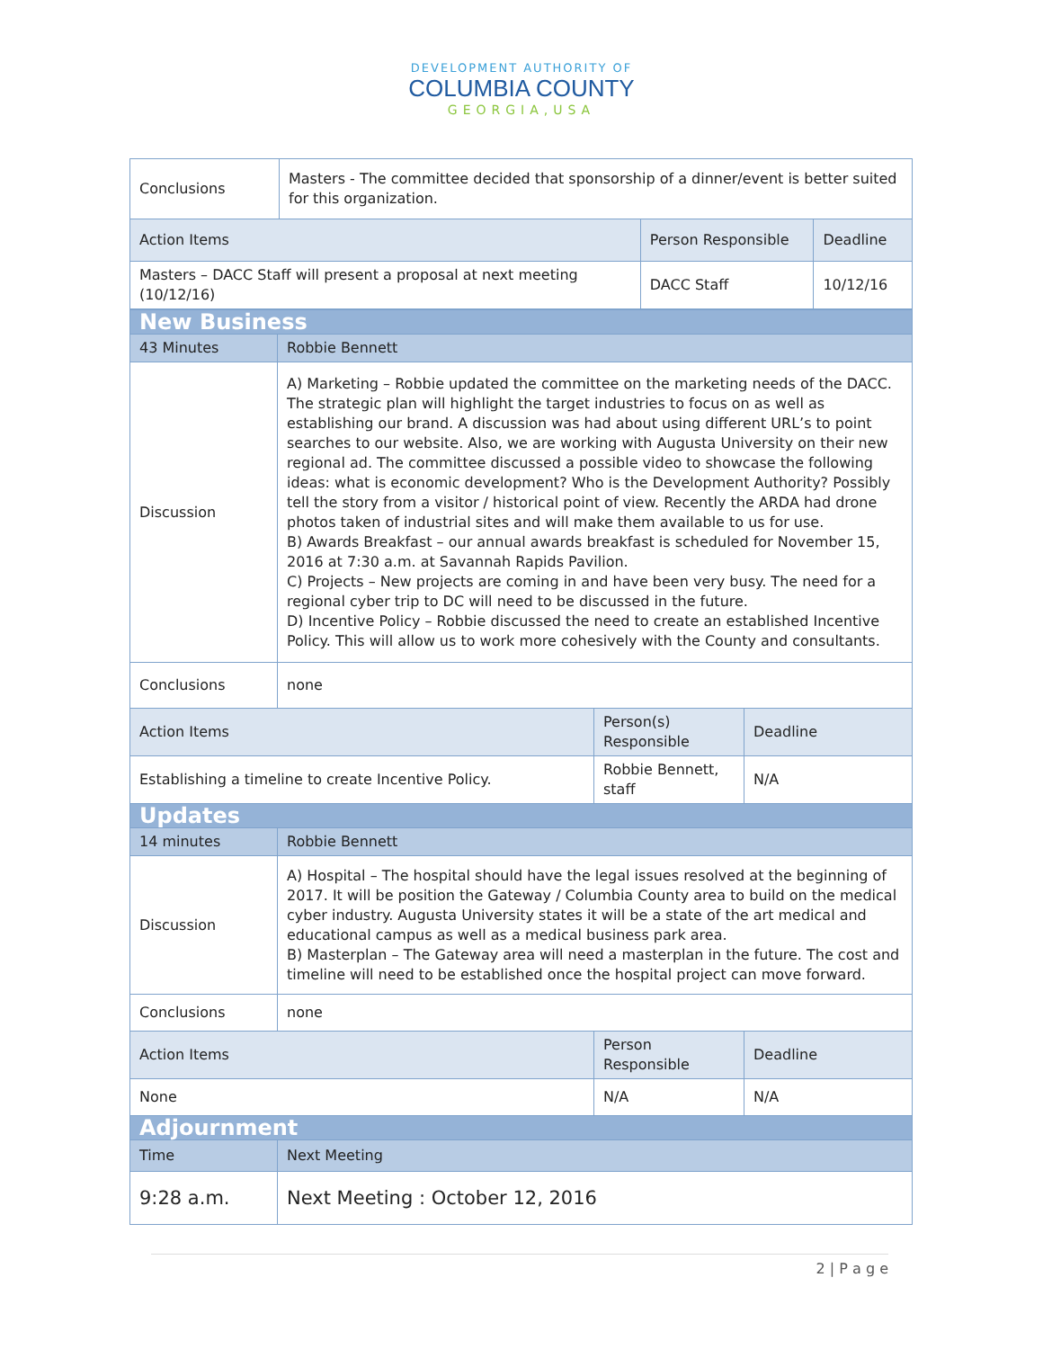DEVELOPMENT AUTHORITY OF
COLUMBIA COUNTY
GEORGIA,USA
| Conclusions | Masters - The committee decided that sponsorship of a dinner/event is better suited for this organization. | | |
| Action Items | | Person Responsible | Deadline |
| Masters – DACC Staff will present a proposal at next meeting (10/12/16) | | DACC Staff | 10/12/16 |
| New Business | | | |
| 43 Minutes | Robbie Bennett | | |
| Discussion | A) Marketing – Robbie updated the committee on the marketing needs of the DACC. The strategic plan will highlight the target industries to focus on as well as establishing our brand. A discussion was had about using different URL’s to point searches to our website. Also, we are working with Augusta University on their new regional ad. The committee discussed a possible video to showcase the following ideas: what is economic development? Who is the Development Authority? Possibly tell the story from a visitor / historical point of view. Recently the ARDA had drone photos taken of industrial sites and will make them available to us for use. B) Awards Breakfast – our annual awards breakfast is scheduled for November 15, 2016 at 7:30 a.m. at Savannah Rapids Pavilion. C) Projects – New projects are coming in and have been very busy. The need for a regional cyber trip to DC will need to be discussed in the future. D) Incentive Policy – Robbie discussed the need to create an established Incentive Policy. This will allow us to work more cohesively with the County and consultants. | | |
| Conclusions | none | | |
| Action Items | | Person(s) Responsible | Deadline |
| Establishing a timeline to create Incentive Policy. | | Robbie Bennett, staff | N/A |
| Updates | | | |
| 14 minutes | Robbie Bennett | | |
| Discussion | A) Hospital – The hospital should have the legal issues resolved at the beginning of 2017. It will be position the Gateway / Columbia County area to build on the medical cyber industry. Augusta University states it will be a state of the art medical and educational campus as well as a medical business park area. B) Masterplan – The Gateway area will need a masterplan in the future. The cost and timeline will need to be established once the hospital project can move forward. | | |
| Conclusions | none | | |
| Action Items | | Person Responsible | Deadline |
| None | | N/A | N/A |
| Adjournment | | | |
| Time | Next Meeting | | |
| 9:28 a.m. | Next Meeting : October 12, 2016 | | |
2 | P a g e